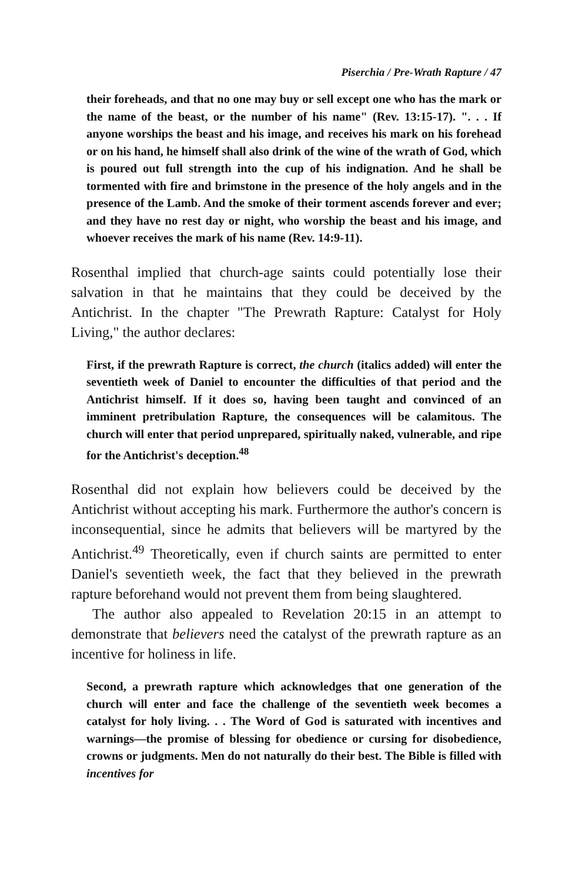Piserchia / Pre-Wrath Rapture / 47
their foreheads, and that no one may buy or sell except one who has the mark or the name of the beast, or the number of his name" (Rev. 13:15-17). ". . . If anyone worships the beast and his image, and receives his mark on his forehead or on his hand, he himself shall also drink of the wine of the wrath of God, which is poured out full strength into the cup of his indignation. And he shall be tormented with fire and brimstone in the presence of the holy angels and in the presence of the Lamb. And the smoke of their torment ascends forever and ever; and they have no rest day or night, who worship the beast and his image, and whoever receives the mark of his name (Rev. 14:9-11).
Rosenthal implied that church-age saints could potentially lose their salvation in that he maintains that they could be deceived by the Antichrist. In the chapter "The Prewrath Rapture: Catalyst for Holy Living," the author declares:
First, if the prewrath Rapture is correct, the church (italics added) will enter the seventieth week of Daniel to encounter the difficulties of that period and the Antichrist himself. If it does so, having been taught and convinced of an imminent pretribulation Rapture, the consequences will be calamitous. The church will enter that period unprepared, spiritually naked, vulnerable, and ripe for the Antichrist's deception.<sup>48</sup>
Rosenthal did not explain how believers could be deceived by the Antichrist without accepting his mark. Furthermore the author's concern is inconsequential, since he admits that believers will be martyred by the Antichrist.<sup>49</sup> Theoretically, even if church saints are permitted to enter Daniel's seventieth week, the fact that they believed in the prewrath rapture beforehand would not prevent them from being slaughtered.
The author also appealed to Revelation 20:15 in an attempt to demonstrate that believers need the catalyst of the prewrath rapture as an incentive for holiness in life.
Second, a prewrath rapture which acknowledges that one generation of the church will enter and face the challenge of the seventieth week becomes a catalyst for holy living. . . The Word of God is saturated with incentives and warnings—the promise of blessing for obedience or cursing for disobedience, crowns or judgments. Men do not naturally do their best. The Bible is filled with incentives for